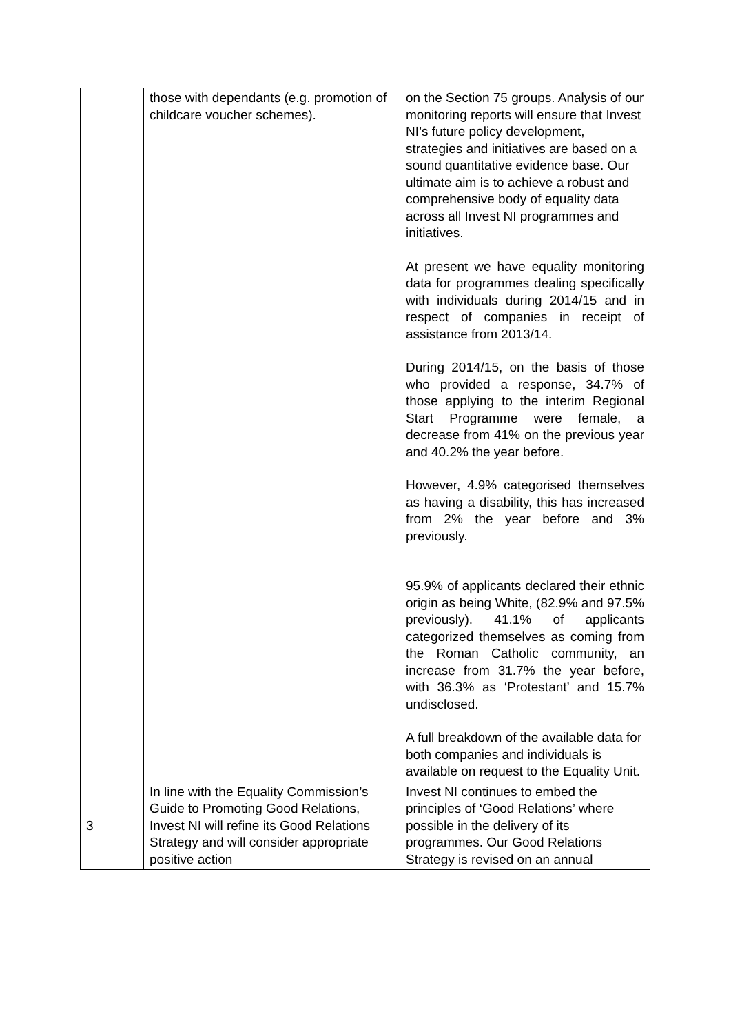| | those with dependants (e.g. promotion of childcare voucher schemes). | on the Section 75 groups. Analysis of our monitoring reports will ensure that Invest NI’s future policy development, strategies and initiatives are based on a sound quantitative evidence base. Our ultimate aim is to achieve a robust and comprehensive body of equality data across all Invest NI programmes and initiatives. At present we have equality monitoring data for programmes dealing specifically with individuals during 2014/15 and in respect of companies in receipt of assistance from 2013/14. During 2014/15, on the basis of those who provided a response, 34.7% of those applying to the interim Regional Start Programme were female, a decrease from 41% on the previous year and 40.2% the year before. However, 4.9% categorised themselves as having a disability, this has increased from 2% the year before and 3% previously. 95.9% of applicants declared their ethnic origin as being White, (82.9% and 97.5% previously). 41.1% of applicants categorized themselves as coming from the Roman Catholic community, an increase from 31.7% the year before, with 36.3% as ‘Protestant’ and 15.7% undisclosed. A full breakdown of the available data for both companies and individuals is available on request to the Equality Unit. |
| 3 | In line with the Equality Commission’s Guide to Promoting Good Relations, Invest NI will refine its Good Relations Strategy and will consider appropriate positive action | Invest NI continues to embed the principles of ‘Good Relations’ where possible in the delivery of its programmes. Our Good Relations Strategy is revised on an annual |